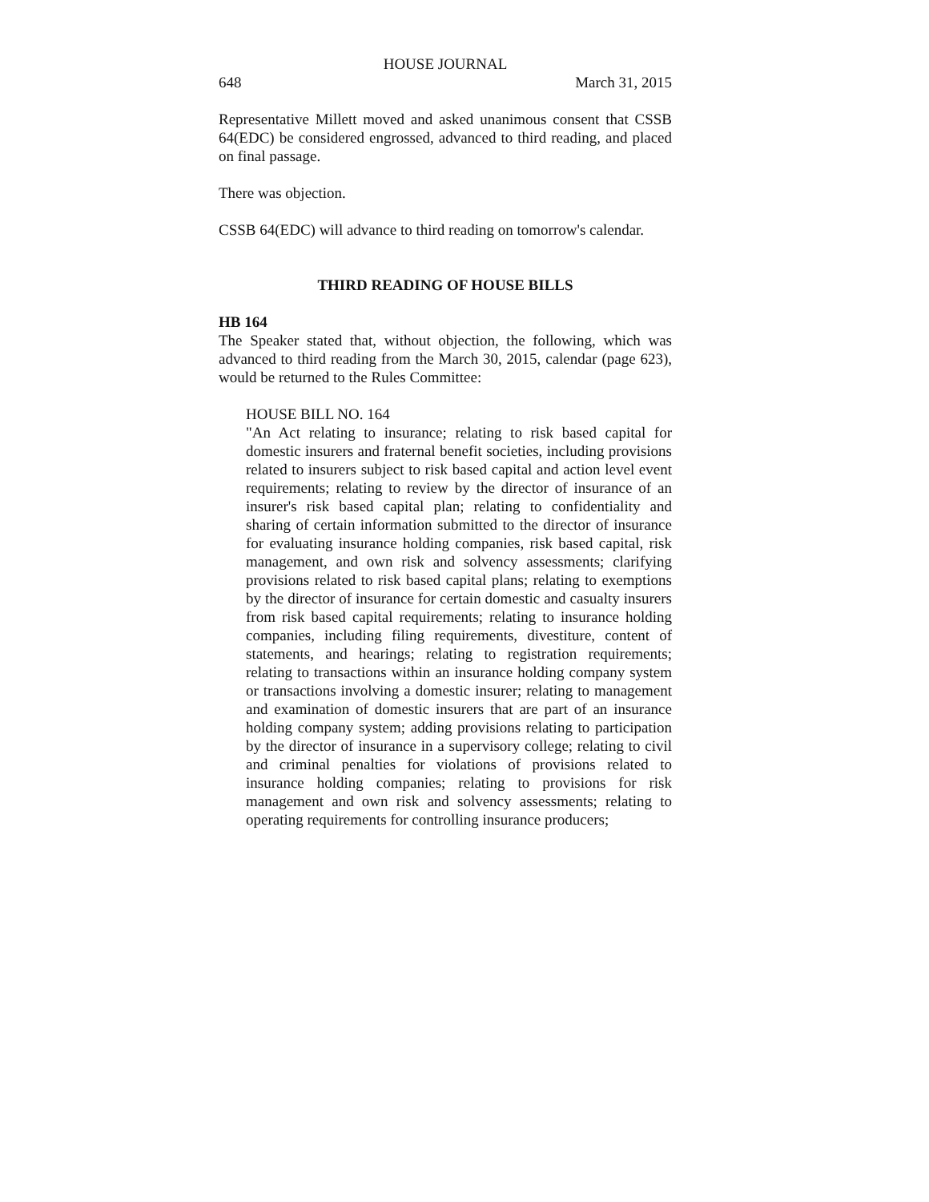HOUSE JOURNAL
648 March 31, 2015
Representative Millett moved and asked unanimous consent that CSSB 64(EDC) be considered engrossed, advanced to third reading, and placed on final passage.
There was objection.
CSSB 64(EDC) will advance to third reading on tomorrow's calendar.
THIRD READING OF HOUSE BILLS
HB 164
The Speaker stated that, without objection, the following, which was advanced to third reading from the March 30, 2015, calendar (page 623), would be returned to the Rules Committee:
HOUSE BILL NO. 164
"An Act relating to insurance; relating to risk based capital for domestic insurers and fraternal benefit societies, including provisions related to insurers subject to risk based capital and action level event requirements; relating to review by the director of insurance of an insurer's risk based capital plan; relating to confidentiality and sharing of certain information submitted to the director of insurance for evaluating insurance holding companies, risk based capital, risk management, and own risk and solvency assessments; clarifying provisions related to risk based capital plans; relating to exemptions by the director of insurance for certain domestic and casualty insurers from risk based capital requirements; relating to insurance holding companies, including filing requirements, divestiture, content of statements, and hearings; relating to registration requirements; relating to transactions within an insurance holding company system or transactions involving a domestic insurer; relating to management and examination of domestic insurers that are part of an insurance holding company system; adding provisions relating to participation by the director of insurance in a supervisory college; relating to civil and criminal penalties for violations of provisions related to insurance holding companies; relating to provisions for risk management and own risk and solvency assessments; relating to operating requirements for controlling insurance producers;